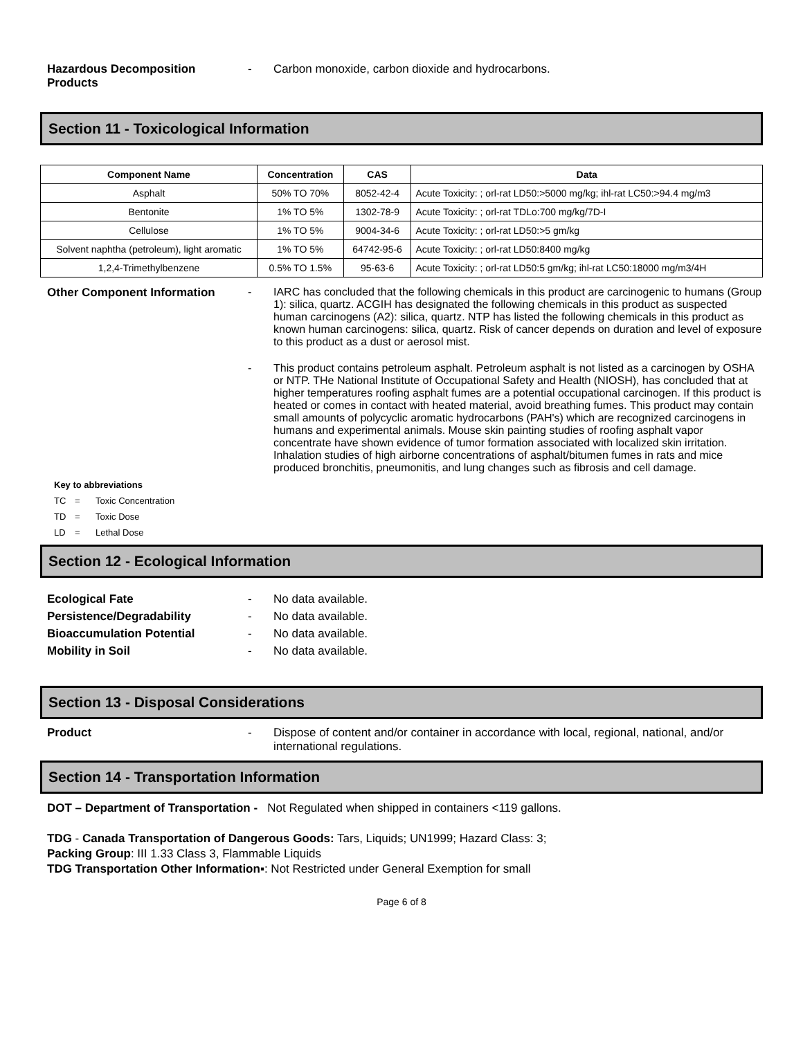Hazardous Decomposition Products
- Carbon monoxide, carbon dioxide and hydrocarbons.
Section 11 - Toxicological Information
| Component Name | Concentration | CAS | Data |
| --- | --- | --- | --- |
| Asphalt | 50% TO 70% | 8052-42-4 | Acute Toxicity: ; orl-rat LD50:>5000 mg/kg; ihl-rat LC50:>94.4 mg/m3 |
| Bentonite | 1% TO 5% | 1302-78-9 | Acute Toxicity: ; orl-rat TDLo:700 mg/kg/7D-I |
| Cellulose | 1% TO 5% | 9004-34-6 | Acute Toxicity: ; orl-rat LD50:>5 gm/kg |
| Solvent naphtha (petroleum), light aromatic | 1% TO 5% | 64742-95-6 | Acute Toxicity: ; orl-rat LD50:8400 mg/kg |
| 1,2,4-Trimethylbenzene | 0.5% TO 1.5% | 95-63-6 | Acute Toxicity: ; orl-rat LD50:5 gm/kg; ihl-rat LC50:18000 mg/m3/4H |
Other Component Information - IARC has concluded that the following chemicals in this product are carcinogenic to humans (Group 1): silica, quartz. ACGIH has designated the following chemicals in this product as suspected human carcinogens (A2): silica, quartz. NTP has listed the following chemicals in this product as known human carcinogens: silica, quartz. Risk of cancer depends on duration and level of exposure to this product as a dust or aerosol mist.
- This product contains petroleum asphalt. Petroleum asphalt is not listed as a carcinogen by OSHA or NTP. THe National Institute of Occupational Safety and Health (NIOSH), has concluded that at higher temperatures roofing asphalt fumes are a potential occupational carcinogen. If this product is heated or comes in contact with heated material, avoid breathing fumes. This product may contain small amounts of polycyclic aromatic hydrocarbons (PAH's) which are recognized carcinogens in humans and experimental animals. Mouse skin painting studies of roofing asphalt vapor concentrate have shown evidence of tumor formation associated with localized skin irritation. Inhalation studies of high airborne concentrations of asphalt/bitumen fumes in rats and mice produced bronchitis, pneumonitis, and lung changes such as fibrosis and cell damage.
Key to abbreviations
TC = Toxic Concentration
TD = Toxic Dose
LD = Lethal Dose
Section 12 - Ecological Information
Ecological Fate - No data available.
Persistence/Degradability - No data available.
Bioaccumulation Potential - No data available.
Mobility in Soil - No data available.
Section 13 - Disposal Considerations
Product - Dispose of content and/or container in accordance with local, regional, national, and/or international regulations.
Section 14 - Transportation Information
DOT – Department of Transportation - Not Regulated when shipped in containers <119 gallons.
TDG - Canada Transportation of Dangerous Goods: Tars, Liquids; UN1999; Hazard Class: 3;
Packing Group: III 1.33 Class 3, Flammable Liquids
TDG Transportation Other Information▪: Not Restricted under General Exemption for small
Page 6 of 8